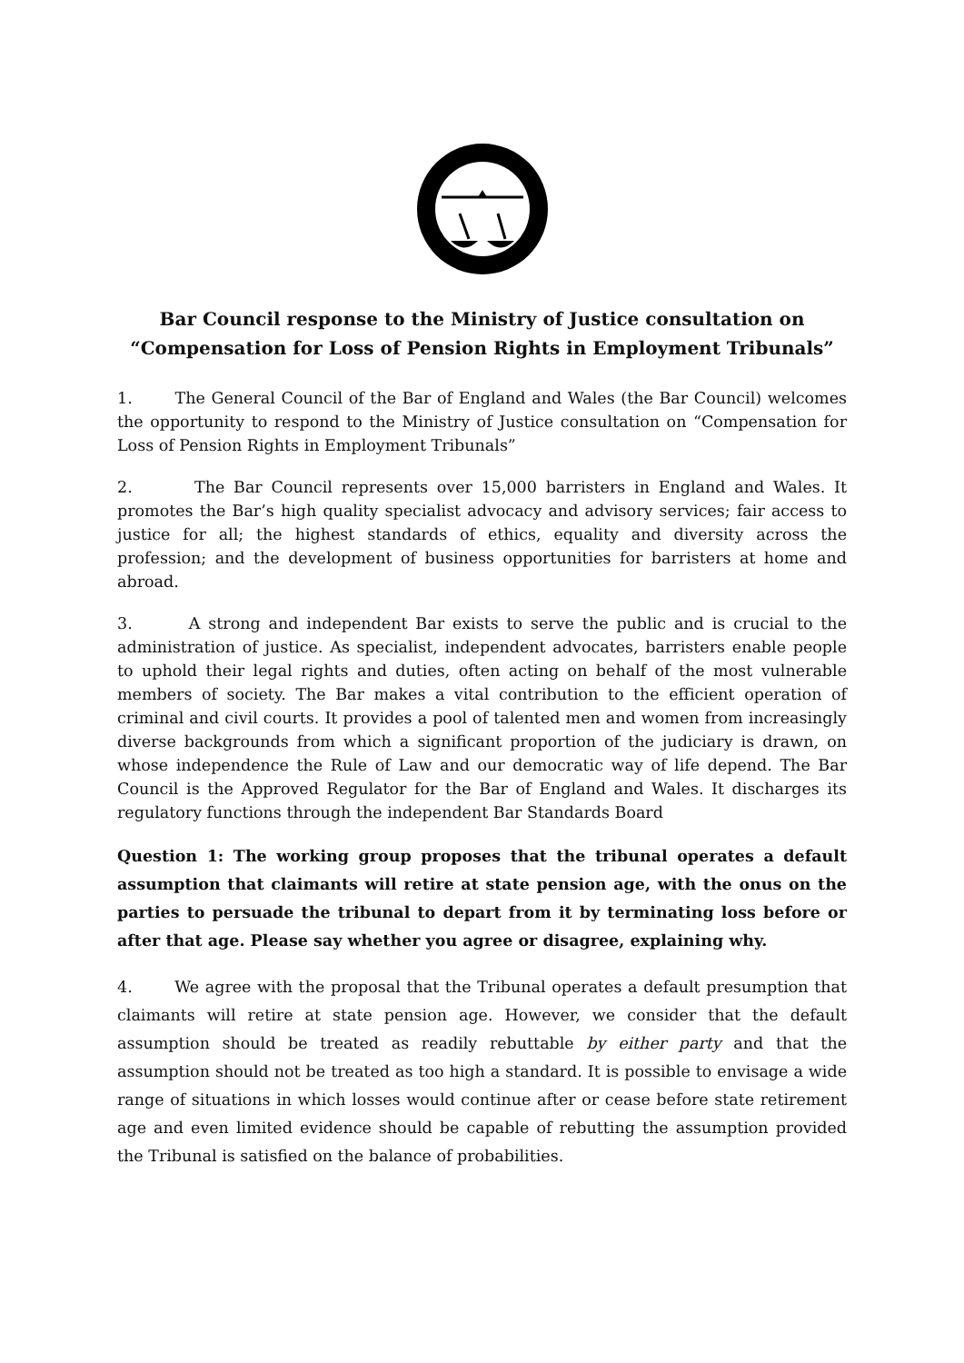Bar Council response to the Ministry of Justice consultation on
“Compensation for Loss of Pension Rights in Employment Tribunals”
1. The General Council of the Bar of England and Wales (the Bar Council) welcomes the opportunity to respond to the Ministry of Justice consultation on “Compensation for Loss of Pension Rights in Employment Tribunals”
2. The Bar Council represents over 15,000 barristers in England and Wales. It promotes the Bar’s high quality specialist advocacy and advisory services; fair access to justice for all; the highest standards of ethics, equality and diversity across the profession; and the development of business opportunities for barristers at home and abroad.
3. A strong and independent Bar exists to serve the public and is crucial to the administration of justice. As specialist, independent advocates, barristers enable people to uphold their legal rights and duties, often acting on behalf of the most vulnerable members of society. The Bar makes a vital contribution to the efficient operation of criminal and civil courts. It provides a pool of talented men and women from increasingly diverse backgrounds from which a significant proportion of the judiciary is drawn, on whose independence the Rule of Law and our democratic way of life depend. The Bar Council is the Approved Regulator for the Bar of England and Wales. It discharges its regulatory functions through the independent Bar Standards Board
Question 1: The working group proposes that the tribunal operates a default assumption that claimants will retire at state pension age, with the onus on the parties to persuade the tribunal to depart from it by terminating loss before or after that age. Please say whether you agree or disagree, explaining why.
4. We agree with the proposal that the Tribunal operates a default presumption that claimants will retire at state pension age. However, we consider that the default assumption should be treated as readily rebuttable by either party and that the assumption should not be treated as too high a standard. It is possible to envisage a wide range of situations in which losses would continue after or cease before state retirement age and even limited evidence should be capable of rebutting the assumption provided the Tribunal is satisfied on the balance of probabilities.